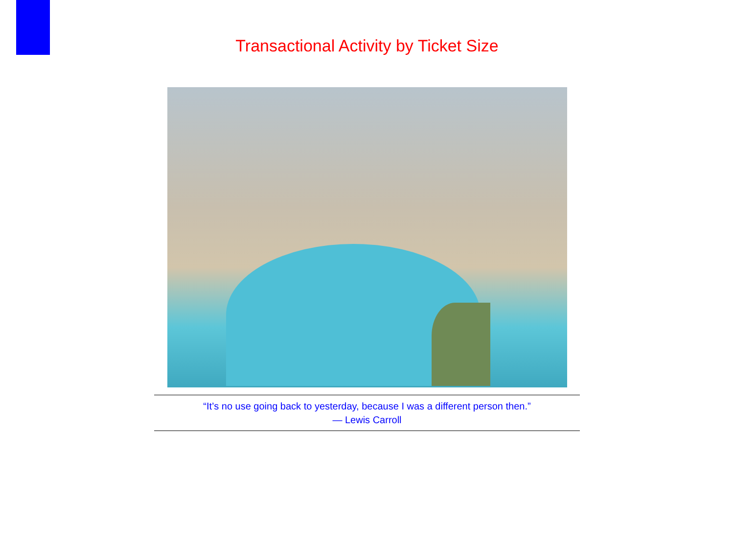Transactional Activity by Ticket Size
“It’s no use going back to yesterday, because I was a different person then.”
— Lewis Carroll